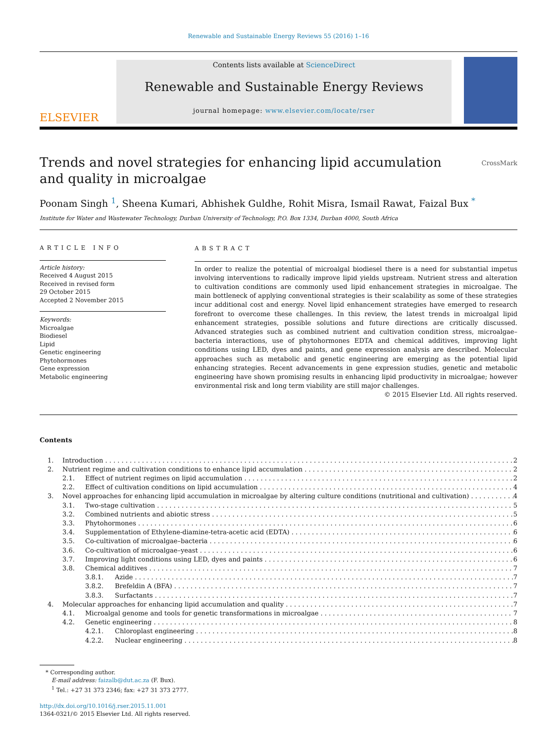Renewable and Sustainable Energy Reviews 55 (2016) 1–16
ELSEVIER
Contents lists available at ScienceDirect
Renewable and Sustainable Energy Reviews
journal homepage: www.elsevier.com/locate/rser
Trends and novel strategies for enhancing lipid accumulation and quality in microalgae
CrossMark
Poonam Singh <sup>1</sup>, Sheena Kumari, Abhishek Guldhe, Rohit Misra, Ismail Rawat, Faizal Bux <sup>*</sup>
Institute for Water and Wastewater Technology, Durban University of Technology, P.O. Box 1334, Durban 4000, South Africa
ARTICLE INFO
Article history:
Received 4 August 2015
Received in revised form
29 October 2015
Accepted 2 November 2015
Keywords:
Microalgae
Biodiesel
Lipid
Genetic engineering
Phytohormones
Gene expression
Metabolic engineering
ABSTRACT
In order to realize the potential of microalgal biodiesel there is a need for substantial impetus involving interventions to radically improve lipid yields upstream. Nutrient stress and alteration to cultivation conditions are commonly used lipid enhancement strategies in microalgae. The main bottleneck of applying conventional strategies is their scalability as some of these strategies incur additional cost and energy. Novel lipid enhancement strategies have emerged to research forefront to overcome these challenges. In this review, the latest trends in microalgal lipid enhancement strategies, possible solutions and future directions are critically discussed. Advanced strategies such as combined nutrient and cultivation condition stress, microalgae–bacteria interactions, use of phytohormones EDTA and chemical additives, improving light conditions using LED, dyes and paints, and gene expression analysis are described. Molecular approaches such as metabolic and genetic engineering are emerging as the potential lipid enhancing strategies. Recent advancements in gene expression studies, genetic and metabolic engineering have shown promising results in enhancing lipid productivity in microalgae; however environmental risk and long term viability are still major challenges.
© 2015 Elsevier Ltd. All rights reserved.
Contents
1. Introduction 2
2. Nutrient regime and cultivation conditions to enhance lipid accumulation 2
2.1. Effect of nutrient regimes on lipid accumulation 2
2.2. Effect of cultivation conditions on lipid accumulation 4
3. Novel approaches for enhancing lipid accumulation in microalgae by altering culture conditions (nutritional and cultivation) 4
3.1. Two-stage cultivation 5
3.2. Combined nutrients and abiotic stress 5
3.3. Phytohormones 6
3.4. Supplementation of Ethylene-diamine-tetra-acetic acid (EDTA) 6
3.5. Co-cultivation of microalgae–bacteria 6
3.6. Co-cultivation of microalgae–yeast 6
3.7. Improving light conditions using LED, dyes and paints 6
3.8. Chemical additives 7
3.8.1. Azide 7
3.8.2. Brefeldin A (BFA) 7
3.8.3. Surfactants 7
4. Molecular approaches for enhancing lipid accumulation and quality 7
4.1. Microalgal genome and tools for genetic transformations in microalgae 7
4.2. Genetic engineering 8
4.2.1. Chloroplast engineering 8
4.2.2. Nuclear engineering 8
* Corresponding author.
E-mail address: faizalb@dut.ac.za (F. Bux).
<sup>1</sup> Tel.: +27 31 373 2346; fax: +27 31 373 2777.
http://dx.doi.org/10.1016/j.rser.2015.11.001
1364-0321/© 2015 Elsevier Ltd. All rights reserved.